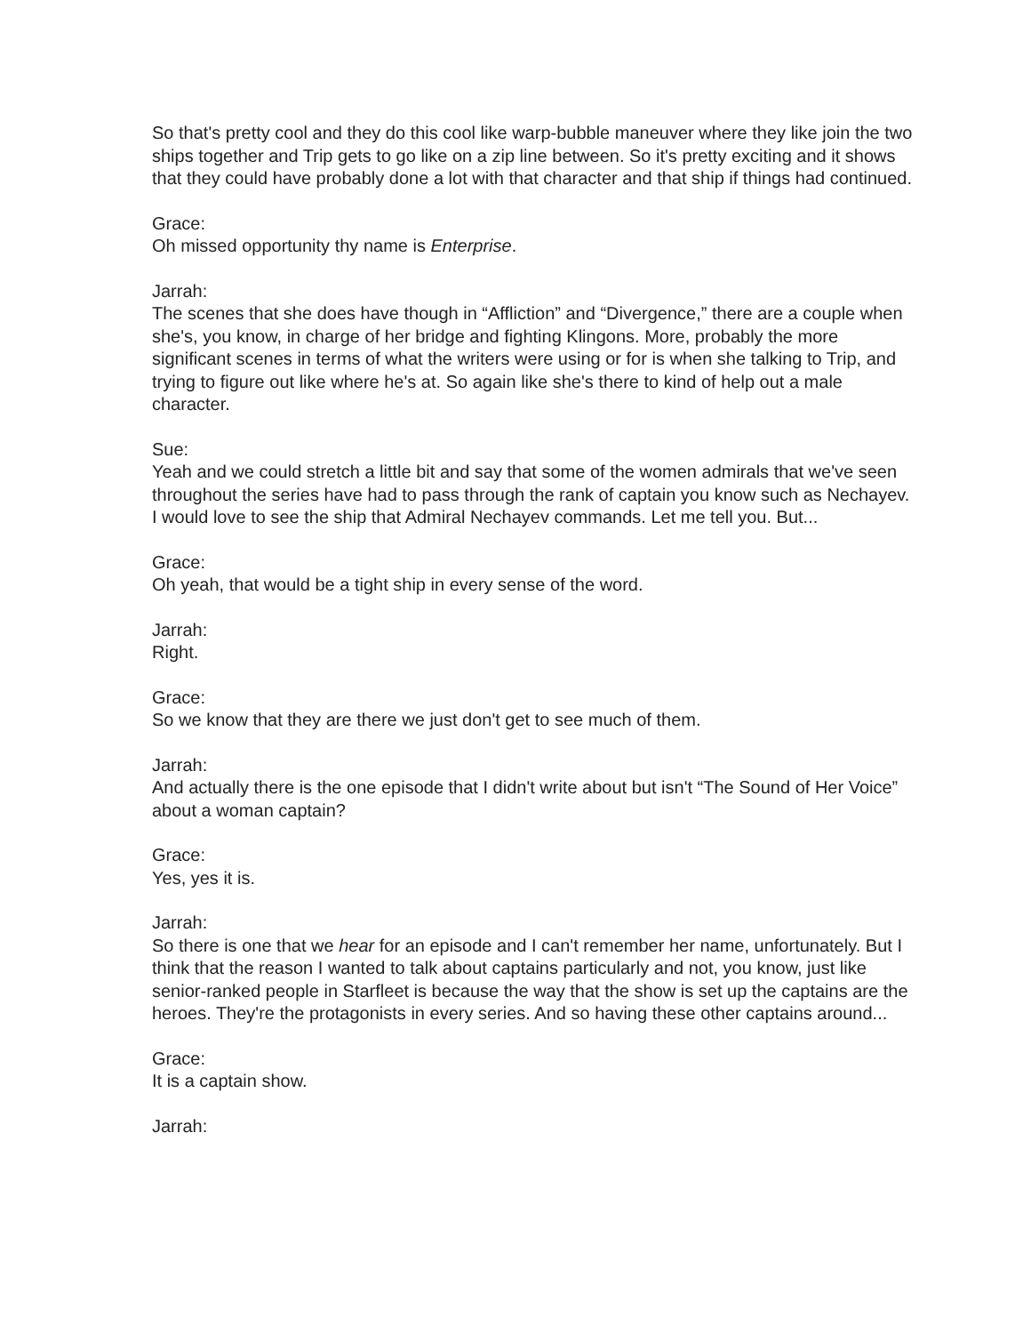So that's pretty cool and they do this cool like warp-bubble maneuver where they like join the two ships together and Trip gets to go like on a zip line between. So it's pretty exciting and it shows that they could have probably done a lot with that character and that ship if things had continued.
Grace:
Oh missed opportunity thy name is Enterprise.
Jarrah:
The scenes that she does have though in “Affliction” and “Divergence,” there are a couple when she's, you know, in charge of her bridge and fighting Klingons. More, probably the more significant scenes in terms of what the writers were using or for is when she talking to Trip, and trying to figure out like where he's at. So again like she's there to kind of help out a male character.
Sue:
Yeah and we could stretch a little bit and say that some of the women admirals that we've seen throughout the series have had to pass through the rank of captain you know such as Nechayev. I would love to see the ship that Admiral Nechayev commands. Let me tell you. But...
Grace:
Oh yeah, that would be a tight ship in every sense of the word.
Jarrah:
Right.
Grace:
So we know that they are there we just don't get to see much of them.
Jarrah:
And actually there is the one episode that I didn't write about but isn't “The Sound of Her Voice” about a woman captain?
Grace:
Yes, yes it is.
Jarrah:
So there is one that we hear for an episode and I can't remember her name, unfortunately. But I think that the reason I wanted to talk about captains particularly and not, you know, just like senior-ranked people in Starfleet is because the way that the show is set up the captains are the heroes. They're the protagonists in every series. And so having these other captains around...
Grace:
It is a captain show.
Jarrah: